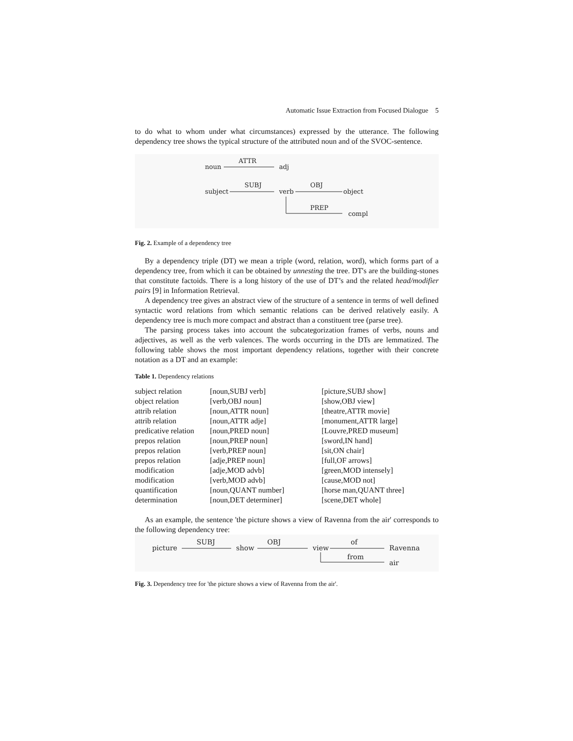Automatic Issue Extraction from Focused Dialogue 5
to do what to whom under what circumstances) expressed by the utterance. The following dependency tree shows the typical structure of the attributed noun and of the SVOC-sentence.
noun
ATTR
adj
subject
SUBJ
verb
OBJ
object
PREP
compl
Fig. 2. Example of a dependency tree
By a dependency triple (DT) we mean a triple (word, relation, word), which forms part of a dependency tree, from which it can be obtained by unnesting the tree. DT's are the building-stones that constitute factoids. There is a long history of the use of DT’s and the related head/modifier pairs [9] in Information Retrieval.
A dependency tree gives an abstract view of the structure of a sentence in terms of well defined syntactic word relations from which semantic relations can be derived relatively easily. A dependency tree is much more compact and abstract than a constituent tree (parse tree).
The parsing process takes into account the subcategorization frames of verbs, nouns and adjectives, as well as the verb valences. The words occurring in the DTs are lemmatized. The following table shows the most important dependency relations, together with their concrete notation as a DT and an example:
Table 1. Dependency relations
| subject relation | [noun,SUBJ verb] | [picture,SUBJ show] |
| object relation | [verb,OBJ noun] | [show,OBJ view] |
| attrib relation | [noun,ATTR noun] | [theatre,ATTR movie] |
| attrib relation | [noun,ATTR adje] | [monument,ATTR large] |
| predicative relation | [noun,PRED noun] | [Louvre,PRED museum] |
| prepos relation | [noun,PREP noun] | [sword,IN hand] |
| prepos relation | [verb,PREP noun] | [sit,ON chair] |
| prepos relation | [adje,PREP noun] | [full,OF arrows] |
| modification | [adje,MOD advb] | [green,MOD intensely] |
| modification | [verb,MOD advb] | [cause,MOD not] |
| quantification | [noun,QUANT number] | [horse man,QUANT three] |
| determination | [noun,DET determiner] | [scene,DET whole] |
As an example, the sentence 'the picture shows a view of Ravenna from the air' corresponds to the following dependency tree:
picture
SUBJ
show
OBJ
view
of
Ravenna
from
air
Fig. 3. Dependency tree for 'the picture shows a view of Ravenna from the air'.